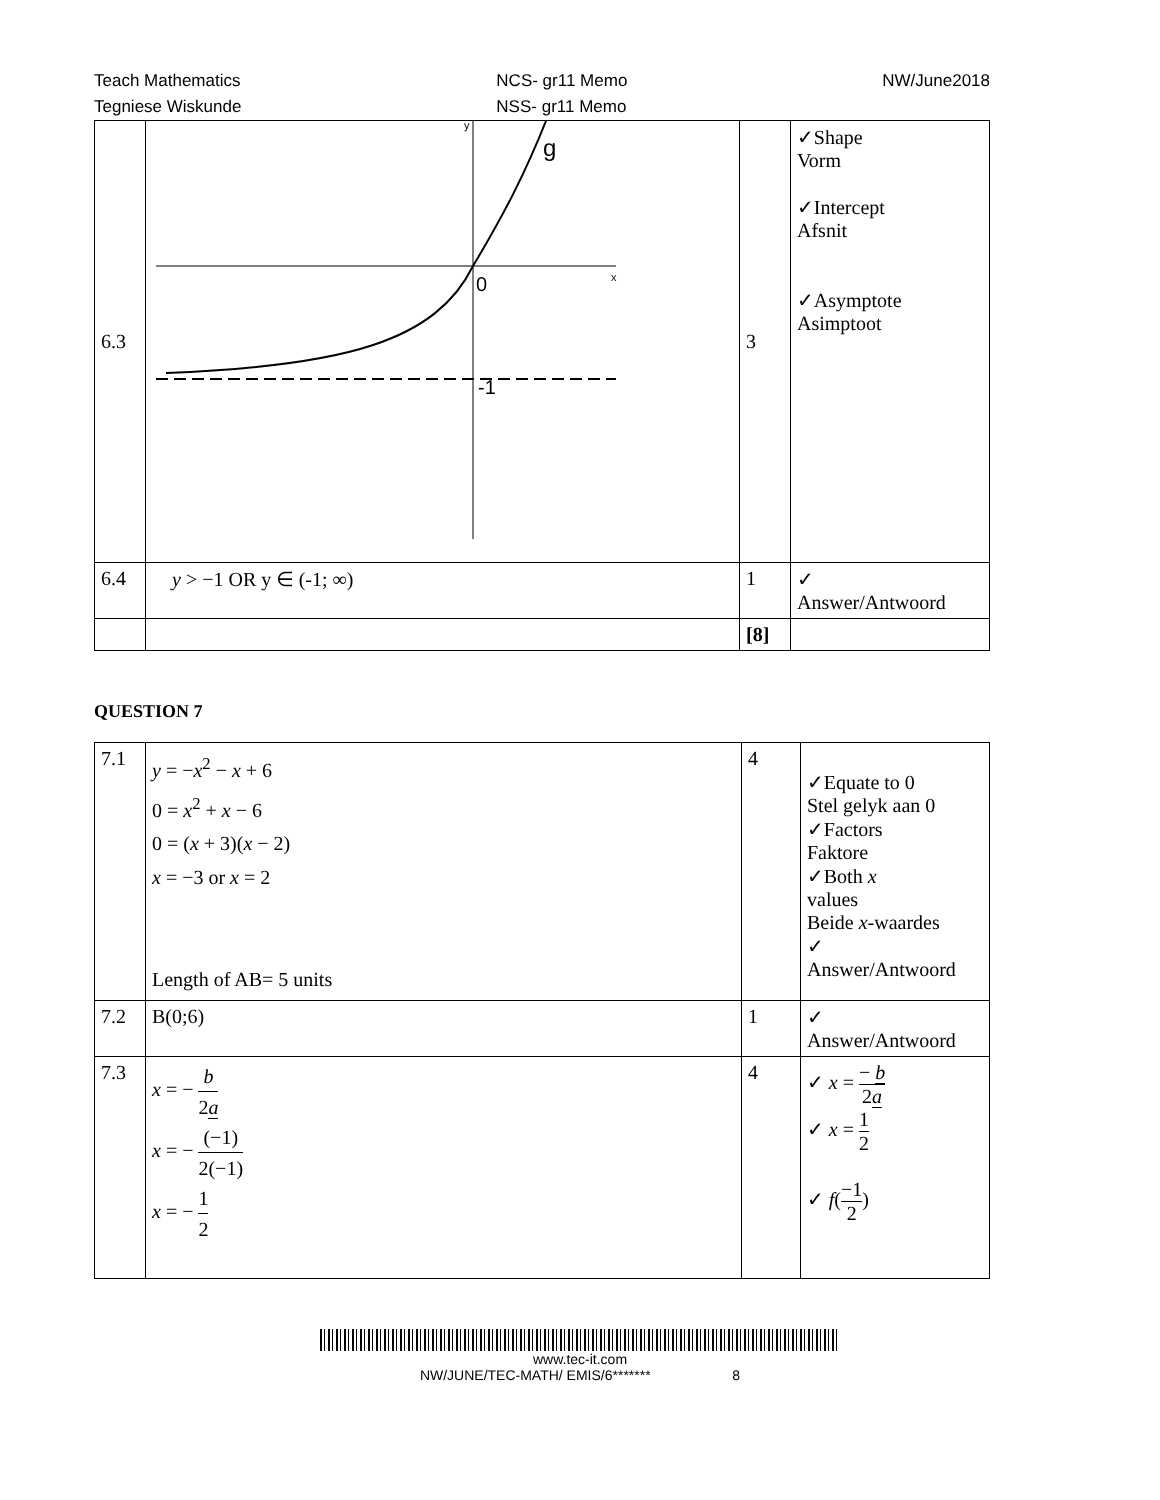Teach Mathematics
Tegniese Wiskunde NCS- gr11 Memo
NSS- gr11 Memo NW/June2018
| 6.3 | g 0 x y -1 | 3 | ✓Shape Vorm ✓Intercept Afsnit ✓Asymptote Asimptoot |
| 6.4 | y > −1 OR y ∈ (-1; ∞) | 1 | ✓ Answer/Antwoord |
| | | [8] | |
QUESTION 7
| 7.1 | y = − x<sup>2</sup> − x + 6 0 = x<sup>2</sup> + x − 6 0 = ( x + 3)( x − 2) x = −3 or x = 2 Length of AB= 5 units | 4 | ✓Equate to 0 Stel gelyk aan 0 ✓Factors Faktore ✓Both x values Beide x -waardes ✓ Answer/Antwoord |
| 7.2 | B(0;6) | 1 | ✓ Answer/Antwoord |
| 7.3 | x = − b 2 a x = − (−1) 2(−1) x = − 1 2 | 4 | ✓ x = − b 2 a ✓ x = 1 2 ✓ f ( −1 2 ) |
www.tec-it.com
NW/JUNE/TEC-MATH/ EMIS/6******* 8